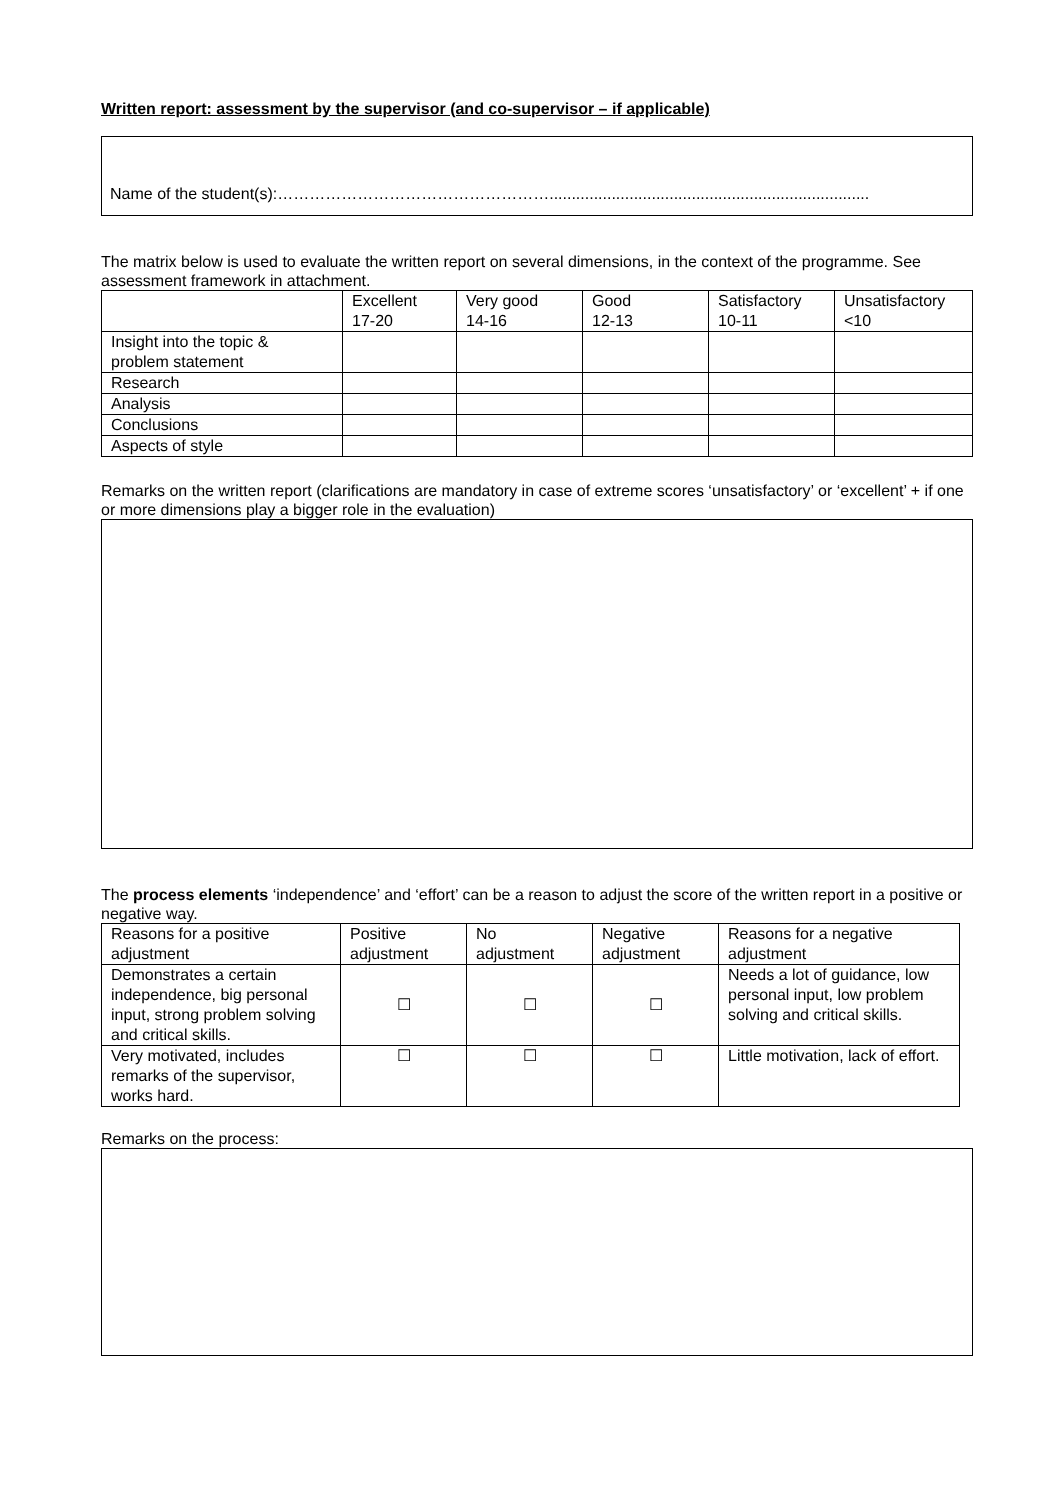Written report: assessment by the supervisor (and co-supervisor – if applicable)
Name of the student(s):……………………………………………........................................................................
The matrix below is used to evaluate the written report on several dimensions, in the context of the programme. See assessment framework in attachment.
| | Excellent 17-20 | Very good 14-16 | Good 12-13 | Satisfactory 10-11 | Unsatisfactory <10 |
| --- | --- | --- | --- | --- | --- |
| Insight into the topic & problem statement | | | | | |
| Research | | | | | |
| Analysis | | | | | |
| Conclusions | | | | | |
| Aspects of style | | | | | |
Remarks on the written report (clarifications are mandatory in case of extreme scores ‘unsatisfactory’ or ‘excellent’ + if one or more dimensions play a bigger role in the evaluation)
The process elements ‘independence’ and ‘effort’ can be a reason to adjust the score of the written report in a positive or negative way.
| Reasons for a positive adjustment | Positive adjustment | No adjustment | Negative adjustment | Reasons for a negative adjustment |
| --- | --- | --- | --- | --- |
| Demonstrates a certain independence, big personal input, strong problem solving and critical skills. | ☐ | ☐ | ☐ | Needs a lot of guidance, low personal input, low problem solving and critical skills. |
| Very motivated, includes remarks of the supervisor, works hard. | ☐ | ☐ | ☐ | Little motivation, lack of effort. |
Remarks on the process: